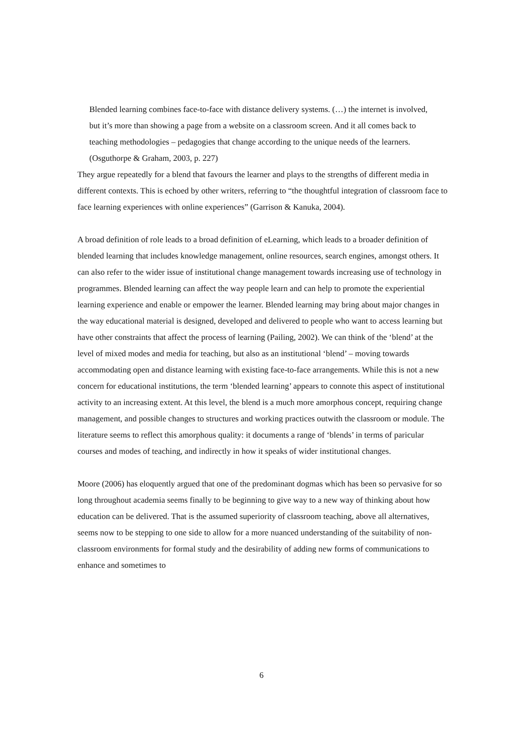Blended learning combines face-to-face with distance delivery systems. (…) the internet is involved, but it’s more than showing a page from a website on a classroom screen. And it all comes back to teaching methodologies – pedagogies that change according to the unique needs of the learners. (Osguthorpe & Graham, 2003, p. 227)
They argue repeatedly for a blend that favours the learner and plays to the strengths of different media in different contexts. This is echoed by other writers, referring to “the thoughtful integration of classroom face to face learning experiences with online experiences” (Garrison & Kanuka, 2004).
A broad definition of role leads to a broad definition of eLearning, which leads to a broader definition of blended learning that includes knowledge management, online resources, search engines, amongst others. It can also refer to the wider issue of institutional change management towards increasing use of technology in programmes. Blended learning can affect the way people learn and can help to promote the experiential learning experience and enable or empower the learner. Blended learning may bring about major changes in the way educational material is designed, developed and delivered to people who want to access learning but have other constraints that affect the process of learning (Pailing, 2002). We can think of the ‘blend’ at the level of mixed modes and media for teaching, but also as an institutional ‘blend’ – moving towards accommodating open and distance learning with existing face-to-face arrangements. While this is not a new concern for educational institutions, the term ‘blended learning’ appears to connote this aspect of institutional activity to an increasing extent. At this level, the blend is a much more amorphous concept, requiring change management, and possible changes to structures and working practices outwith the classroom or module. The literature seems to reflect this amorphous quality: it documents a range of ‘blends’ in terms of paricular courses and modes of teaching, and indirectly in how it speaks of wider institutional changes.
Moore (2006) has eloquently argued that one of the predominant dogmas which has been so pervasive for so long throughout academia seems finally to be beginning to give way to a new way of thinking about how education can be delivered. That is the assumed superiority of classroom teaching, above all alternatives, seems now to be stepping to one side to allow for a more nuanced understanding of the suitability of non-classroom environments for formal study and the desirability of adding new forms of communications to enhance and sometimes to
6